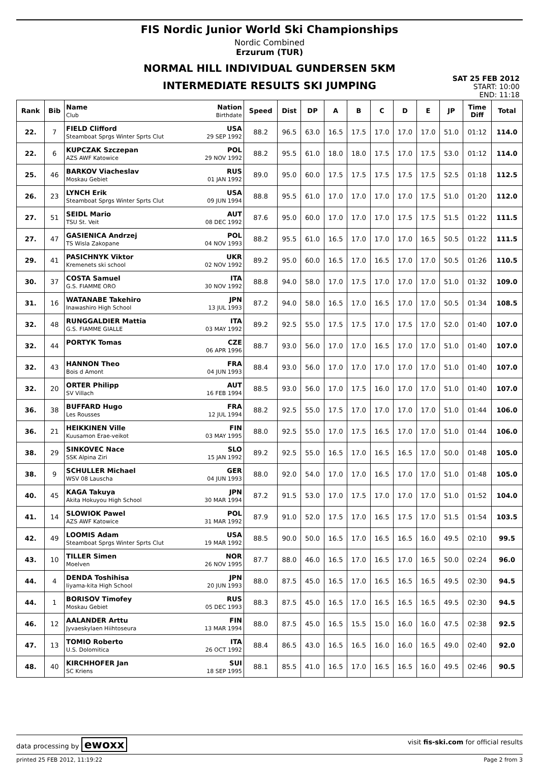FIS Nordic Junior World Ski Championships
Nordic Combined
Erzurum (TUR)
NORMAL HILL INDIVIDUAL GUNDERSEN 5KM
INTERMEDIATE RESULTS SKI JUMPING
SAT 25 FEB 2012
START: 10:00
END: 11:18
| Rank | Bib | Name Club | Nation Birthdate | Speed | Dist | DP | A | B | C | D | E | JP | Time Diff | Total |
| --- | --- | --- | --- | --- | --- | --- | --- | --- | --- | --- | --- | --- | --- | --- |
| 22. | 7 | FIELD Clifford Steamboat Sprgs Winter Sprts Clut | USA 29 SEP 1992 | 88.2 | 96.5 | 63.0 | 16.5 | 17.5 | 17.0 | 17.0 | 17.0 | 51.0 | 01:12 | 114.0 |
| 22. | 6 | KUPCZAK Szczepan AZS AWF Katowice | POL 29 NOV 1992 | 88.2 | 95.5 | 61.0 | 18.0 | 18.0 | 17.5 | 17.0 | 17.5 | 53.0 | 01:12 | 114.0 |
| 25. | 46 | BARKOV Viacheslav Moskau Gebiet | RUS 01 JAN 1992 | 89.0 | 95.0 | 60.0 | 17.5 | 17.5 | 17.5 | 17.5 | 17.5 | 52.5 | 01:18 | 112.5 |
| 26. | 23 | LYNCH Erik Steamboat Sprgs Winter Sprts Clut | USA 09 JUN 1994 | 88.8 | 95.5 | 61.0 | 17.0 | 17.0 | 17.0 | 17.0 | 17.5 | 51.0 | 01:20 | 112.0 |
| 27. | 51 | SEIDL Mario TSU St. Veit | AUT 08 DEC 1992 | 87.6 | 95.0 | 60.0 | 17.0 | 17.0 | 17.0 | 17.5 | 17.5 | 51.5 | 01:22 | 111.5 |
| 27. | 47 | GASIENICA Andrzej TS Wisla Zakopane | POL 04 NOV 1993 | 88.2 | 95.5 | 61.0 | 16.5 | 17.0 | 17.0 | 17.0 | 16.5 | 50.5 | 01:22 | 111.5 |
| 29. | 41 | PASICHNYK Viktor Kremenets ski school | UKR 02 NOV 1992 | 89.2 | 95.0 | 60.0 | 16.5 | 17.0 | 16.5 | 17.0 | 17.0 | 50.5 | 01:26 | 110.5 |
| 30. | 37 | COSTA Samuel G.S. FIAMME ORO | ITA 30 NOV 1992 | 88.8 | 94.0 | 58.0 | 17.0 | 17.5 | 17.0 | 17.0 | 17.0 | 51.0 | 01:32 | 109.0 |
| 31. | 16 | WATANABE Takehiro Inawashiro High School | JPN 13 JUL 1993 | 87.2 | 94.0 | 58.0 | 16.5 | 17.0 | 16.5 | 17.0 | 17.0 | 50.5 | 01:34 | 108.5 |
| 32. | 48 | RUNGGALDIER Mattia G.S. FIAMME GIALLE | ITA 03 MAY 1992 | 89.2 | 92.5 | 55.0 | 17.5 | 17.5 | 17.0 | 17.5 | 17.0 | 52.0 | 01:40 | 107.0 |
| 32. | 44 | PORTYK Tomas | CZE 06 APR 1996 | 88.7 | 93.0 | 56.0 | 17.0 | 17.0 | 16.5 | 17.0 | 17.0 | 51.0 | 01:40 | 107.0 |
| 32. | 43 | HANNON Theo Bois d Amont | FRA 04 JUN 1993 | 88.4 | 93.0 | 56.0 | 17.0 | 17.0 | 17.0 | 17.0 | 17.0 | 51.0 | 01:40 | 107.0 |
| 32. | 20 | ORTER Philipp SV Villach | AUT 16 FEB 1994 | 88.5 | 93.0 | 56.0 | 17.0 | 17.5 | 16.0 | 17.0 | 17.0 | 51.0 | 01:40 | 107.0 |
| 36. | 38 | BUFFARD Hugo Les Rousses | FRA 12 JUL 1994 | 88.2 | 92.5 | 55.0 | 17.5 | 17.0 | 17.0 | 17.0 | 17.0 | 51.0 | 01:44 | 106.0 |
| 36. | 21 | HEIKKINEN Ville Kuusamon Erae-veikot | FIN 03 MAY 1995 | 88.0 | 92.5 | 55.0 | 17.0 | 17.5 | 16.5 | 17.0 | 17.0 | 51.0 | 01:44 | 106.0 |
| 38. | 29 | SINKOVEC Nace SSK Alpina Ziri | SLO 15 JAN 1992 | 89.2 | 92.5 | 55.0 | 16.5 | 17.0 | 16.5 | 16.5 | 17.0 | 50.0 | 01:48 | 105.0 |
| 38. | 9 | SCHULLER Michael WSV 08 Lauscha | GER 04 JUN 1993 | 88.0 | 92.0 | 54.0 | 17.0 | 17.0 | 16.5 | 17.0 | 17.0 | 51.0 | 01:48 | 105.0 |
| 40. | 45 | KAGA Takuya Akita Hokuyou High School | JPN 30 MAR 1994 | 87.2 | 91.5 | 53.0 | 17.0 | 17.5 | 17.0 | 17.0 | 17.0 | 51.0 | 01:52 | 104.0 |
| 41. | 14 | SLOWIOK Pawel AZS AWF Katowice | POL 31 MAR 1992 | 87.9 | 91.0 | 52.0 | 17.5 | 17.0 | 16.5 | 17.5 | 17.0 | 51.5 | 01:54 | 103.5 |
| 42. | 49 | LOOMIS Adam Steamboat Sprgs Winter Sprts Clut | USA 19 MAR 1992 | 88.5 | 90.0 | 50.0 | 16.5 | 17.0 | 16.5 | 16.5 | 16.0 | 49.5 | 02:10 | 99.5 |
| 43. | 10 | TILLER Simen Moelven | NOR 26 NOV 1995 | 87.7 | 88.0 | 46.0 | 16.5 | 17.0 | 16.5 | 17.0 | 16.5 | 50.0 | 02:24 | 96.0 |
| 44. | 4 | DENDA Toshihisa Iiyama-kita High School | JPN 20 JUN 1993 | 88.0 | 87.5 | 45.0 | 16.5 | 17.0 | 16.5 | 16.5 | 16.5 | 49.5 | 02:30 | 94.5 |
| 44. | 1 | BORISOV Timofey Moskau Gebiet | RUS 05 DEC 1993 | 88.3 | 87.5 | 45.0 | 16.5 | 17.0 | 16.5 | 16.5 | 16.5 | 49.5 | 02:30 | 94.5 |
| 46. | 12 | AALANDER Arttu Jyvaeskylaen Hiihtoseura | FIN 13 MAR 1994 | 88.0 | 87.5 | 45.0 | 16.5 | 15.5 | 15.0 | 16.0 | 16.0 | 47.5 | 02:38 | 92.5 |
| 47. | 13 | TOMIO Roberto U.S. Dolomitica | ITA 26 OCT 1992 | 88.4 | 86.5 | 43.0 | 16.5 | 16.5 | 16.0 | 16.0 | 16.5 | 49.0 | 02:40 | 92.0 |
| 48. | 40 | KIRCHHOFER Jan SC Kriens | SUI 18 SEP 1995 | 88.1 | 85.5 | 41.0 | 16.5 | 17.0 | 16.5 | 16.5 | 16.0 | 49.5 | 02:46 | 90.5 |
data processing by ewoxx visit fis-ski.com for official results
printed 25 FEB 2012, 11:19:22 Page 2 from 3